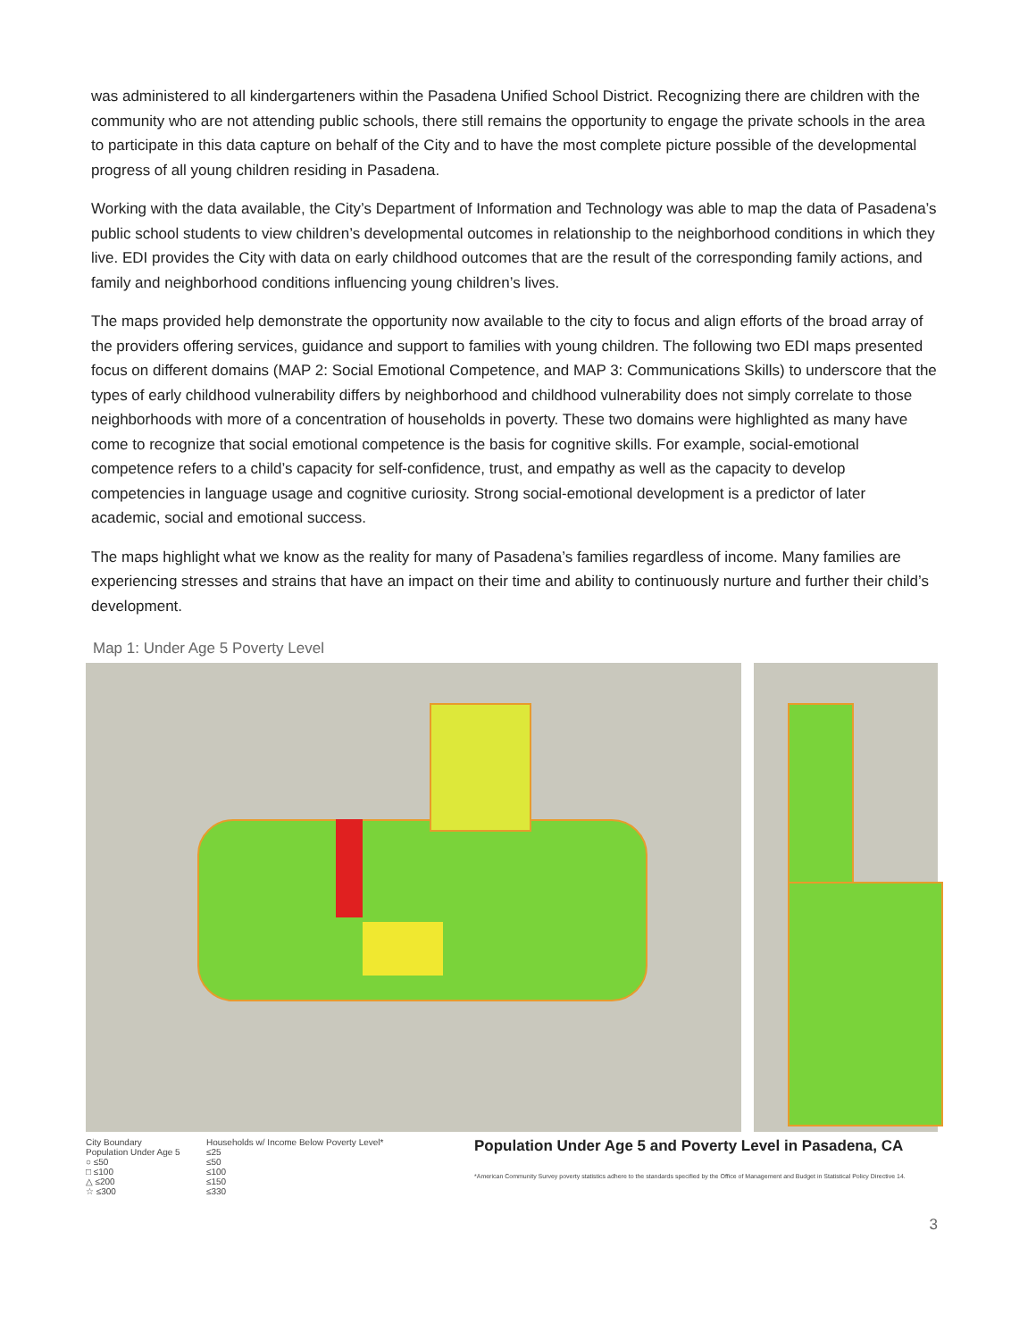was administered to all kindergarteners within the Pasadena Unified School District. Recognizing there are children with the community who are not attending public schools, there still remains the opportunity to engage the private schools in the area to participate in this data capture on behalf of the City and to have the most complete picture possible of the developmental progress of all young children residing in Pasadena.
Working with the data available, the City’s Department of Information and Technology was able to map the data of Pasadena’s public school students to view children’s developmental outcomes in relationship to the neighborhood conditions in which they live. EDI provides the City with data on early childhood outcomes that are the result of the corresponding family actions, and family and neighborhood conditions influencing young children’s lives.
The maps provided help demonstrate the opportunity now available to the city to focus and align efforts of the broad array of the providers offering services, guidance and support to families with young children. The following two EDI maps presented focus on different domains (MAP 2: Social Emotional Competence, and MAP 3: Communications Skills) to underscore that the types of early childhood vulnerability differs by neighborhood and childhood vulnerability does not simply correlate to those neighborhoods with more of a concentration of households in poverty. These two domains were highlighted as many have come to recognize that social emotional competence is the basis for cognitive skills. For example, social-emotional competence refers to a child’s capacity for self-confidence, trust, and empathy as well as the capacity to develop competencies in language usage and cognitive curiosity. Strong social-emotional development is a predictor of later academic, social and emotional success.
The maps highlight what we know as the reality for many of Pasadena’s families regardless of income. Many families are experiencing stresses and strains that have an impact on their time and ability to continuously nurture and further their child’s development.
Map 1: Under Age 5 Poverty Level
City Boundary
Population Under Age 5
○ ≤50
□ ≤100
△ ≤200
☆ ≤300
Households w/ Income Below Poverty Level*
≤25
≤50
≤100
≤150
≤330
Population Under Age 5 and Poverty Level in Pasadena, CA
*American Community Survey poverty statistics adhere to the standards specified by the Office of Management and Budget in Statistical Policy Directive 14.
3